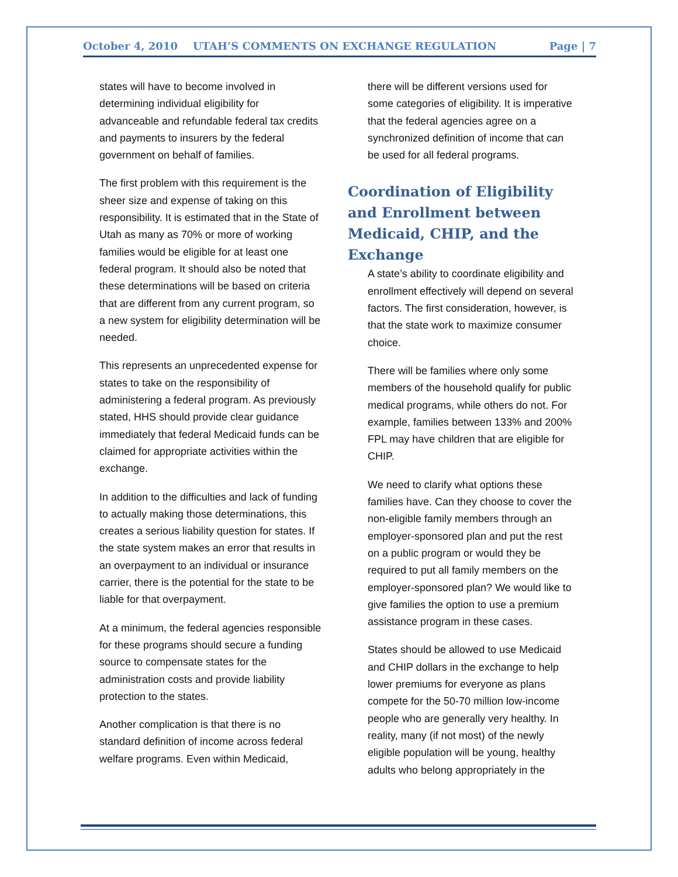October 4, 2010 UTAH’S COMMENTS ON EXCHANGE REGULATION Page | 7
states will have to become involved in determining individual eligibility for advanceable and refundable federal tax credits and payments to insurers by the federal government on behalf of families.
The first problem with this requirement is the sheer size and expense of taking on this responsibility. It is estimated that in the State of Utah as many as 70% or more of working families would be eligible for at least one federal program. It should also be noted that these determinations will be based on criteria that are different from any current program, so a new system for eligibility determination will be needed.
This represents an unprecedented expense for states to take on the responsibility of administering a federal program. As previously stated, HHS should provide clear guidance immediately that federal Medicaid funds can be claimed for appropriate activities within the exchange.
In addition to the difficulties and lack of funding to actually making those determinations, this creates a serious liability question for states. If the state system makes an error that results in an overpayment to an individual or insurance carrier, there is the potential for the state to be liable for that overpayment.
At a minimum, the federal agencies responsible for these programs should secure a funding source to compensate states for the administration costs and provide liability protection to the states.
Another complication is that there is no standard definition of income across federal welfare programs. Even within Medicaid,
there will be different versions used for some categories of eligibility. It is imperative that the federal agencies agree on a synchronized definition of income that can be used for all federal programs.
Coordination of Eligibility and Enrollment between Medicaid, CHIP, and the Exchange
A state’s ability to coordinate eligibility and enrollment effectively will depend on several factors. The first consideration, however, is that the state work to maximize consumer choice.
There will be families where only some members of the household qualify for public medical programs, while others do not. For example, families between 133% and 200% FPL may have children that are eligible for CHIP.
We need to clarify what options these families have. Can they choose to cover the non-eligible family members through an employer-sponsored plan and put the rest on a public program or would they be required to put all family members on the employer-sponsored plan? We would like to give families the option to use a premium assistance program in these cases.
States should be allowed to use Medicaid and CHIP dollars in the exchange to help lower premiums for everyone as plans compete for the 50-70 million low-income people who are generally very healthy. In reality, many (if not most) of the newly eligible population will be young, healthy adults who belong appropriately in the